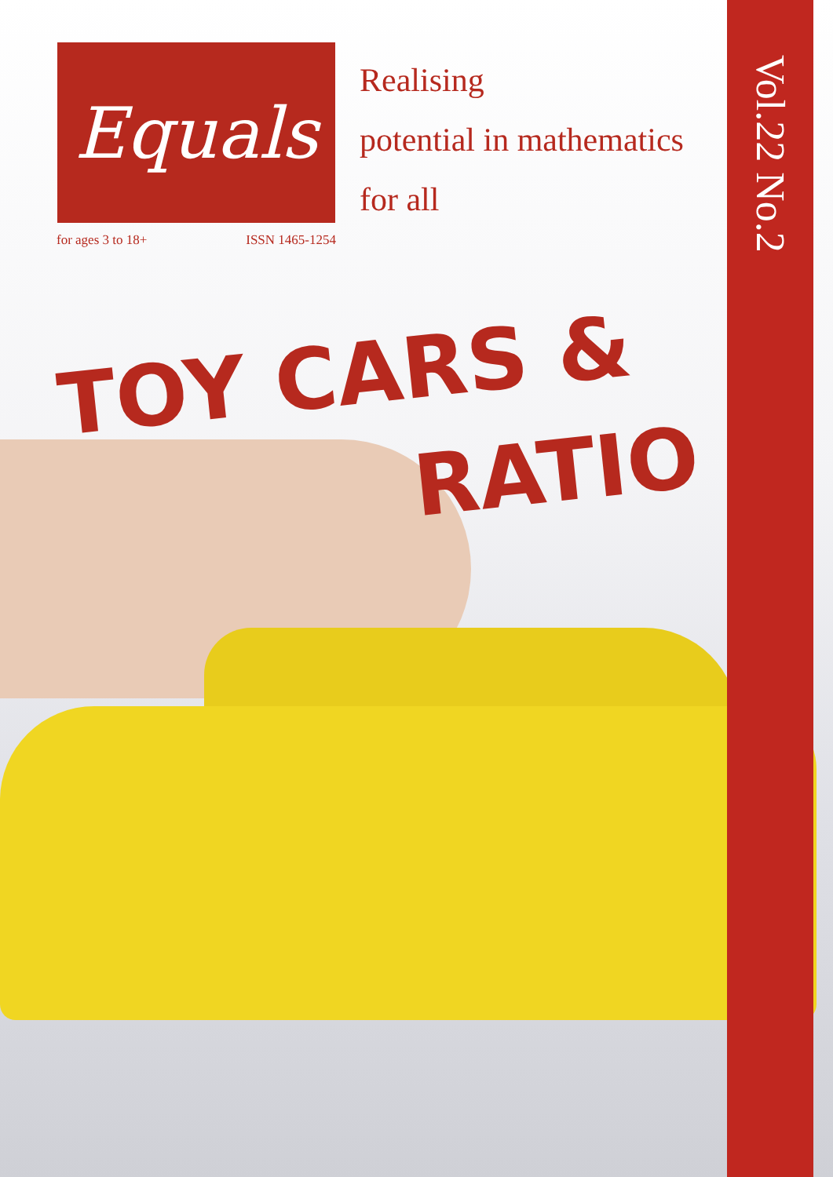Equals
for ages 3 to 18+ ISSN 1465-1254
Realising
potential in mathematics
for all
Vol.22 No.2
TOY CARS &
RATIO